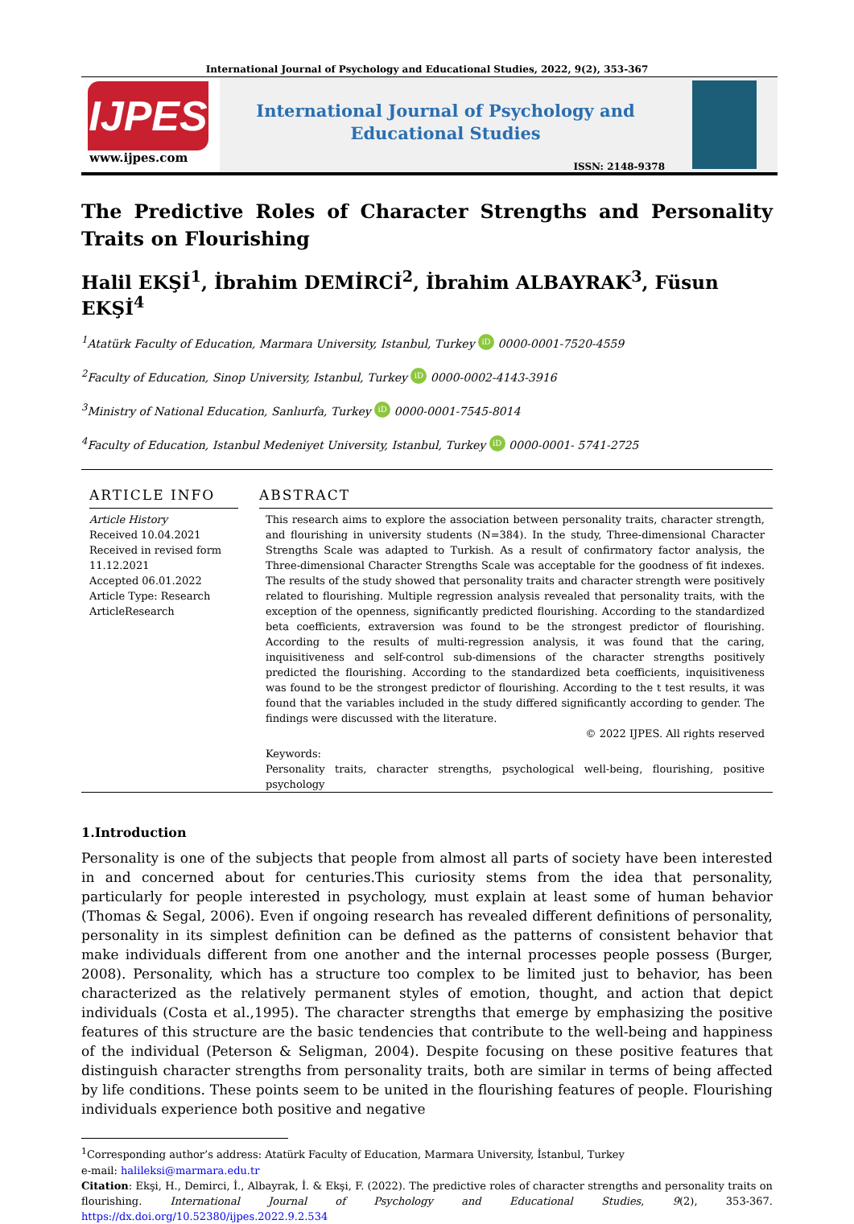International Journal of Psychology and Educational Studies, 2022, 9(2), 353-367
IJPES
www.ijpes.com
International Journal of Psychology and Educational Studies
ISSN: 2148-9378
The Predictive Roles of Character Strengths and Personality Traits on Flourishing
Halil EKŞİ<sup>1</sup>, İbrahim DEMİRCİ<sup>2</sup>, İbrahim ALBAYRAK<sup>3</sup>, Füsun EKŞİ<sup>4</sup>
<sup>1</sup> Atatürk Faculty of Education, Marmara University, Istanbul, Turkey iD 0000-0001-7520-4559
<sup>2</sup> Faculty of Education, Sinop University, Istanbul, Turkey iD 0000-0002-4143-3916
<sup>3</sup> Ministry of National Education, Sanlıurfa, Turkey iD 0000-0001-7545-8014
<sup>4</sup> Faculty of Education, Istanbul Medeniyet University, Istanbul, Turkey iD 0000-0001- 5741-2725
ARTICLE INFO
Article History
Received 10.04.2021
Received in revised form 11.12.2021
Accepted 06.01.2022
Article Type: Research ArticleResearch
ABSTRACT
This research aims to explore the association between personality traits, character strength, and flourishing in university students (N=384). In the study, Three-dimensional Character Strengths Scale was adapted to Turkish. As a result of confirmatory factor analysis, the Three-dimensional Character Strengths Scale was acceptable for the goodness of fit indexes. The results of the study showed that personality traits and character strength were positively related to flourishing. Multiple regression analysis revealed that personality traits, with the exception of the openness, significantly predicted flourishing. According to the standardized beta coefficients, extraversion was found to be the strongest predictor of flourishing. According to the results of multi-regression analysis, it was found that the caring, inquisitiveness and self-control sub-dimensions of the character strengths positively predicted the flourishing. According to the standardized beta coefficients, inquisitiveness was found to be the strongest predictor of flourishing. According to the t test results, it was found that the variables included in the study differed significantly according to gender. The findings were discussed with the literature.
© 2022 IJPES. All rights reserved
Keywords:
Personality traits, character strengths, psychological well-being, flourishing, positive psychology
1.Introduction
Personality is one of the subjects that people from almost all parts of society have been interested in and concerned about for centuries.This curiosity stems from the idea that personality, particularly for people interested in psychology, must explain at least some of human behavior (Thomas & Segal, 2006). Even if ongoing research has revealed different definitions of personality, personality in its simplest definition can be defined as the patterns of consistent behavior that make individuals different from one another and the internal processes people possess (Burger, 2008). Personality, which has a structure too complex to be limited just to behavior, has been characterized as the relatively permanent styles of emotion, thought, and action that depict individuals (Costa et al.,1995). The character strengths that emerge by emphasizing the positive features of this structure are the basic tendencies that contribute to the well-being and happiness of the individual (Peterson & Seligman, 2004). Despite focusing on these positive features that distinguish character strengths from personality traits, both are similar in terms of being affected by life conditions. These points seem to be united in the flourishing features of people. Flourishing individuals experience both positive and negative
<sup>1</sup> Corresponding author’s address: Atatürk Faculty of Education, Marmara University, İstanbul, Turkey
e-mail: halileksi@marmara.edu.tr
Citation: Ekşi, H., Demirci, İ., Albayrak, İ. & Ekşi, F. (2022). The predictive roles of character strengths and personality traits on flourishing. International Journal of Psychology and Educational Studies, 9(2), 353-367. https://dx.doi.org/10.52380/ijpes.2022.9.2.534